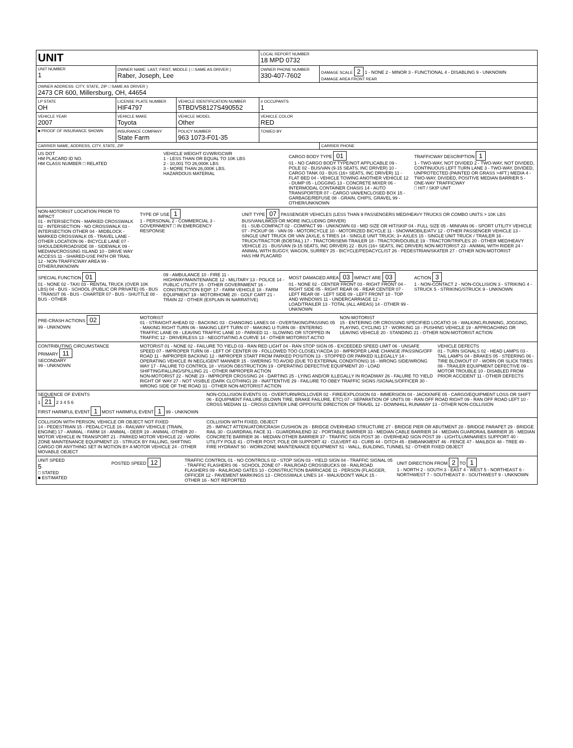| UNIT | | | LOCAL REPORT NUMBER 18 MPD 0732 | |
| UNIT NUMBER 1 | OWNER NAME: LAST, FIRST, MIDDLE ( □ SAME AS DRIVER ) Raber, Joseph, Lee | | OWNER PHONE NUMBER 330-407-7602 | DAMAGE SCALE 2 1 - NONE 2 - MINOR 3 - FUNCTIONAL 4 - DISABLING 9 - UNKNOWN DAMAGE AREA FRONT REAR |
| OWNER ADDRESS: CITY, STATE, ZIP □ SAME AS DRIVER ) 2473 CR 600, Millersburg, OH, 44654 | | | | |
| LP STATE OH | LICENSE PLATE NUMBER HIF4797 | VEHICLE IDENTIFICATION NUMBER 5TBDV58127S490552 | # OCCUPANTS 1 | |
| VEHICLE YEAR 2007 | VEHICLE MAKE Toyota | VEHICLE MODEL Other | VEHICLE COLOR RED | |
| ■ PROOF OF INSURANCE SHOWN | INSURANCE COMPANY State Farm | POLICY NUMBER 963 1073-F01-35 | TOWED BY | |
| CARRIER NAME, ADDRESS, CITY, STATE, ZIP | | | | CARRIER PHONE |
US DOT
HM PLACARD ID NO.
HM CLASS NUMBER □ RELATED
VEHICLE WEIGHT GVWR/GCWR
1 - LESS THAN OR EQUAL TO 10K LBS
2 - 10,001 TO 26,000K LBS
3 - MORE THAN 26,000K LBS.
HAZARDOUS MATERIAL
CARGO BODY TYPE 01
01 - NO CARGO BODY TYPE/NOT APPLICABLE 09 - POLE 02 - BUS/VAN (9-15 SEATS, INC DRIVER) 10 - CARGO TANK 03 - BUS (16+ SEATS, INC DRIVER) 11 - FLAT BED 04 - VEHICLE TOWING ANOTHER VEHICLE 12 - DUMP 05 - LOGGING 13 - CONCRETE MIXER 06 - INTERMODAL CONTAINER CHASIS 14 - AUTO TRANSPORTER 07 - CARGO VAN/ENCLOSED BOX 15 - GARBAGE/REFUSE 08 - GRAIN, CHIPS, GRAVEL 99 - OTHER/UNKNOWN
TRAFFICWAY DESCRIPTION 1
1 - TWO-WAY, NOT DIVIDED 2 - TWO-WAY, NOT DIVIDED, CONTINUOUS LEFT TURN LANE 3 - TWO-WAY, DIVIDED, UNPROTECTED (PAINTED OR GRASS >4FT.) MEDIA 4 - TWO-WAY, DIVIDED, POSITIVE MEDIAN BARRIER 5 - ONE-WAY TRAFFICWAY
□ HIT / SKIP UNIT
NON-MOTORIST LOCATION PRIOR TO IMPACT
01 - INTERSECTION - MARKED CROSSWALK 02 - INTERSECTION - NO CROSSWALK 03 - INTERSECTION OTHER 04 - MIDBLOCK - MARKED CROSSWALK 05 - TRAVEL LANE - OTHER LOCATION 06 - BICYCLE LANE 07 - SHOULDER/ROADSIDE 08 - SIDEWALK 09 - MEDIAN/CROSSING ISLAND 10 - DRIVE WAY ACCESS 11 - SHARED-USE PATH OR TRAIL 12 - NON-TRAFFICWAY AREA 99 - OTHER/UNKNOWN
TYPE OF USE 1
1 - PERSONAL 2 - COMMERCIAL 3 - GOVERNMENT □ IN EMERGENCY RESPONSE
UNIT TYPE 07 PASSENGER VEHICLES (LESS THAN 9 PASSENGERS MED/HEAVY TRUCKS OR COMBO UNITS > 10K LBS BUS/VAN/LIMO(9 OR MORE INCLUDING DRIVER)
01 - SUB-COMPACT 02 - COMPACT 99 - UNKNOWN 03 - MID SIZE OR HIT/SKIP 04 - FULL SIZE 05 - MINIVAN 06 - SPORT UTILITY VEHICLE 07 - PICKUP 08 - VAN 09 - MOTORCYCLE 10 - MOTORIZED BICYCLE 11 - SNOWMOBILE/ATV 12 - OTHER PASSENGER VEHICLE 13 - SINGLE UNIT TRUCK OR VAN 2AXLE, 6 TIRES 14 - SINGLE UNIT TRUCK; 3+ AXLES 15 - SINGLE UNIT TRUCK / TRAILER 16 - TRUCK/TRACTOR (BOBTAIL) 17 - TRACTOR/SEMI-TRAILER 18 - TRACTOR/DOUBLE 19 - TRACTOR/TRIPLES 20 - OTHER MED/HEAVY VEHICLE 21 - BUS/VAN (9-15 SEATS, INC DRIVER) 22 - BUS (16+ SEATS, INC DRIVER) NON-MOTORIST 23 - ANIMAL WITH RIDER 24 - ANIMAL WITH BUGGY, WAGON, SURREY 25 - BICYCLE/PEDACYCLIST 26 - PEDESTRIAN/SKATER 27 - OTHER NON-MOTORIST
HAS HM PLACARD
SPECIAL FUNCTION 01
01 - NONE 02 - TAXI 03 - RENTAL TRUCK (OVER 10K LBS) 04 - BUS - SCHOOL (PUBLIC OR PRIVATE) 05 - BUS - TRANSIT 06 - BUS - CHARTER 07 - BUS - SHUTTLE 08 - BUS - OTHER
09 - AMBULANCE 10 - FIRE 11 - HIGHWAY/MAINTENANCE 12 - MILITARY 13 - POLICE 14 - PUBLIC UTILITY 15 - OTHER GOVERNMENT 16 - CONSTRUCTION EQIP. 17 - FARM VEHICLE 18 - FARM EQUIPMENT 19 - MOTORHOME 20 - GOLF CART 21 - TRAIN 22 - OTHER (EXPLAIN IN NARRATIVE)
MOST DAMAGED AREA 03 IMPACT ARE 03
01 - NONE 02 - CENTER FRONT 03 - RIGHT FRONT 04 - RIGHT SIDE 05 - RIGHT REAR 06 - REAR CENTER 07 - LEFT REAR 08 - LEFT SIDE 09 - LEFT FRONT 10 - TOP AND WINDOWS 11 - UNDERCARRIAGE 12 - LOAD/TRAILER 13 - TOTAL (ALL AREAS) 14 - OTHER 99 - UNKNOWN
ACTION 3
1 - NON-CONTACT 2 - NON-COLLISION 3 - STRIKING 4 - STRUCK 5 - STRIKING/STRUCK 9 - UNKNOWN
PRE-CRASH ACTIONS 02
99 - UNKNOWN
MOTORIST
01 - STRAIGHT AHEAD 02 - BACKING 03 - CHANGING LANES 04 - OVERTAKING/PASSING 05 - MAKING RIGHT TURN 06 - MAKING LEFT TURN 07 - MAKING U-TURN 08 - ENTERING TRAFFIC LANE 09 - LEAVING TRAFFIC LANE 10 - PARKED 11 - SLOWING OR STOPPED IN TRAFFIC 12 - DRIVERLESS 13 - NEGOTIATING A CURVE 14 - OTHER MOTORIST ACTIO
NON-MOTORIST
15 - ENTERING OR CROSSING SPECIFIED LOCATIO 16 - WALKING,RUNNING, JOGGING, PLAYING, CYCLING 17 - WORKING 18 - PUSHING VEHICLE 19 - APPROACHING OR LEAVING VEHICLE 20 - STANDING 21 - OTHER NON-MOTORIST ACTION
CONTRIBUTING CIRCUMSTANCE
PRIMARY 11
SECONDARY
99 - UNKNOWN
MOTORIST 01 - NONE 02 - FAILURE TO YIELD 03 - RAN RED LIGHT 04 - RAN STOP SIGN 05 - EXCEEDED SPEED LIMIT 06 - UNSAFE SPEED 07 - IMPROPER TURN 08 - LEFT OF CENTER 09 - FOLLOWED TOO CLOSELY/ACDA 10 - IMPROPER LANE CHANGE /PASSING/OFF ROAD 11 - IMPROPER BACKING 12 - IMPROPER START FROM PARKED POSITION 13 - STOPPED OR PARKED ILLEGALLY 14 - OPERATING VEHICLE IN NEGLIGENT MANNER 15 - SWERING TO AVOID (DUE TO EXTERNAL CONDITIONS) 16 - WRONG SIDE/WRONG WAY 17 - FALURE TO CONTROL 18 - VISION OBSTRUCTION 19 - OPERATING DEFECTIVE EQUIPMENT 20 - LOAD SHIFTING/FALLING/SPILLING 21 - OTHER IMPROPER ACTION
NON-MOTORIST 22 - NONE 23 - IMPROPER CROSSING 24 - DARTING 25 - LYING AND/OR ILLEGALLY IN ROADWAY 26 - FALURE TO YIELD RIGHT OF WAY 27 - NOT VISIBLE (DARK CLOTHING) 28 - INATTENTIVE 29 - FAILURE TO OBEY TRAFFIC SIGNS /SIGNALS/OFFICER 30 - WRONG SIDE OF THE ROAD 31 - OTHER NON-MOTORIST ACTION
VEHICLE DEFECTS
01 - TURN SIGNALS 02 - HEAD LAMPS 03 - TAIL LAMPS 04 - BRAKES 05 - STEERING 06 - TIRE BLOWOUT 07 - WORN OR SLICK TIRES 08 - TRAILER EQUIPMENT DEFECTIVE 09 - MOTOR TROUBLE 10 - DISABLED FROM PRIOR ACCIDENT 11 - OTHER DEFECTS
SEQUENCE OF EVENTS
1 21 2 3 4 5 6
FIRST HARMFUL EVENT 1 MOST HARMFUL EVENT 1 99 - UNKNOWN
NON-COLLISION EVENTS 01 - OVERTURN/ROLLOVER 02 - FIRE/EXPLOSION 03 - IMMERSION 04 - JACKKNIFE 05 - CARGO/EQUIPMENT LOSS OR SHIFT 06 - EQUIPMENT FAILURE (BLOWN TIRE, BRAKE FAILURE, ETC) 07 - SEPARATION OF UNITS 08 - RAN OFF ROAD RIGHT 09 - RAN OFF ROAD LEFT 10 - CROSS MEDIAN 11 - CROSS CENTER LINE OPPOSITE DIRECTION OF TRAVEL 12 - DOWNHILL RUNAWAY 13 - OTHER NON-COLLISION
COLLISION WITH PERSON, VEHICLE OR OBJECT NOT FIXED
14 - PEDESTRIAN 15 - PEDALCYCLE 16 - RAILWAY VEHICLE (TRAIN, ENGINE) 17 - ANIMAL - FARM 18 - ANIMAL - DEER 19 - ANIMAL -OTHER 20 - MOTOR VEHICLE IN TRANSPORT 21 - PARKED MOTOR VEHICLE 22 - WORK ZONE MAINTENANCE EQUIPMENT 23 - STRUCK BY FALLING, SHIFTING CARGO OR ANYTHING SET IN MOTION BY A MOTOR VEHICLE 24 - OTHER MOVABLE OBJECT
COLLISION WITH FIXED, OBJECT
25 - IMPACT ATTENUATOR/CRASH CUSHION 26 - BRIDGE OVERHEAD STRUCTURE 27 - BRIDGE PIER OR ABUTMENT 28 - BRIDGE PARAPET 29 - BRIDGE RAIL 30 - GUARDRAIL FACE 31 - GUARDRAILEND 32 - PORTABLE BARRIER 33 - MEDIAN CABLE BARRIER 34 - MEDIAN GUARDRAIL BARRIER 35 - MEDIAN CONCRETE BARRIER 36 - MEDIAN OTHER BARRIER 37 - TRAFFIC SIGN POST 38 - OVERHEAD SIGN POST 39 - LIGHT/LUMINARIES SUPPORT 40 - UTILITY POLE 41 - OTHER POST, POLE OR SUPPORT 42 - CULVERT 43 - CURB 44 - DITCH 45 - EMBANKMENT 46 - FENCE 47 - MAILBOX 48 - TREE 49 - FIRE HYDRANT 50 - WORKZONE MAINTENANCE EQUIPMENT 51 - WALL, BUILDING, TUNNEL 52 - OTHER FIXED OBJECT
UNIT SPEED
5
□ STATED
■ ESTIMATED
POSTED SPEED 12
TRAFFIC CONTROL 01 - NO CONTROLS 02 - STOP SIGN 03 - YIELD SIGN 04 - TRAFFIC SIGNAL 05 - TRAFFIC FLASHERS 06 - SCHOOL ZONE 07 - RAILROAD CROSSBUCKS 08 - RAILROAD FLASHERS 09 - RAILROAD GATES 10 - CONSTRUCTION BARRICADE 11 - PERSON (FLAGGER, OFFICER 12 - PAVEMENT MARKINGS 13 - CROSSWALK LINES 14 - WALK/DON'T WALK 15 - OTHER 16 - NOT REPORTED
UNIT DIRECTION FROM 2 TO 1
1 - NORTH 2 - SOUTH 3 - EAST 4 - WEST 5 - NORTHEAST 6 - NORTHWEST 7 - SOUTHEAST 8 - SOUTHWEST 9 - UNKNOWN